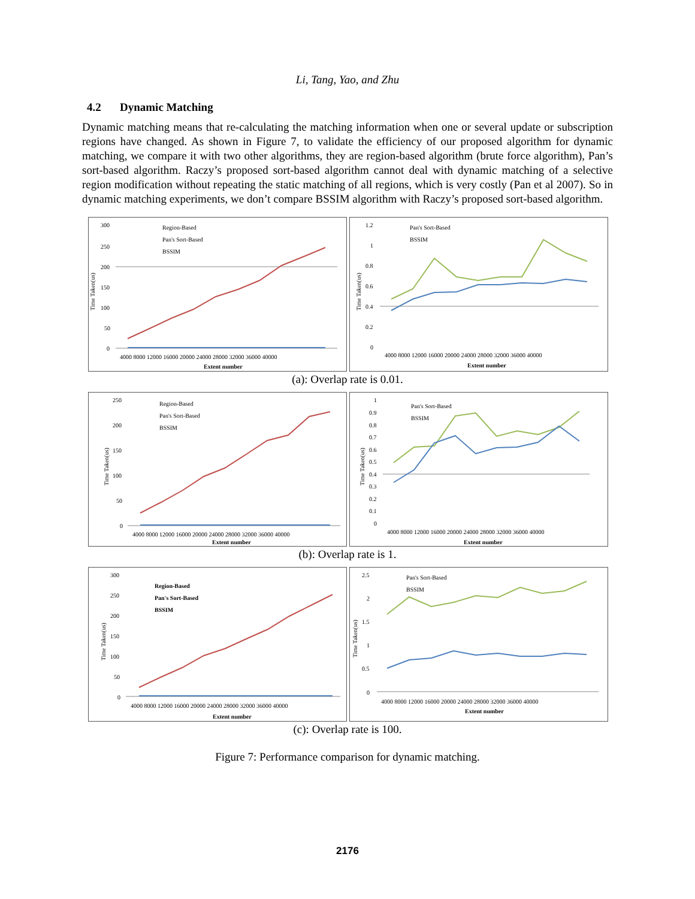Li, Tang, Yao, and Zhu
4.2 Dynamic Matching
Dynamic matching means that re-calculating the matching information when one or several update or subscription regions have changed. As shown in Figure 7, to validate the efficiency of our proposed algorithm for dynamic matching, we compare it with two other algorithms, they are region-based algorithm (brute force algorithm), Pan’s sort-based algorithm. Raczy’s proposed sort-based algorithm cannot deal with dynamic matching of a selective region modification without repeating the static matching of all regions, which is very costly (Pan et al 2007). So in dynamic matching experiments, we don’t compare BSSIM algorithm with Raczy’s proposed sort-based algorithm.
300
250
200
150
100
50
0
Region-Based
Pan's Sort-Based
BSSIM
4000 8000 12000 16000 20000 24000 28000 32000 36000 40000
Extent number
Time Taken(us)
1.2
1
0.8
0.6
0.4
0.2
0
Pan's Sort-Based
BSSIM
4000 8000 12000 16000 20000 24000 28000 32000 36000 40000
Extent number
Time Taken(us)
(a): Overlap rate is 0.01.
250
200
150
100
50
0
Region-Based
Pan's Sort-Based
BSSIM
4000 8000 12000 16000 20000 24000 28000 32000 36000 40000
Extent number
Time Taken(us)
1
0.9
0.8
0.7
0.6
0.5
0.4
0.3
0.2
0.1
0
Pan's Sort-Based
BSSIM
4000 8000 12000 16000 20000 24000 28000 32000 36000 40000
Extent number
Time Taken(us)
(b): Overlap rate is 1.
300
250
200
150
100
50
0
Region-Based
Pan's Sort-Based
BSSIM
4000 8000 12000 16000 20000 24000 28000 32000 36000 40000
Extent number
Time Taken(us)
2.5
2
1.5
1
0.5
0
Pan's Sort-Based
BSSIM
4000 8000 12000 16000 20000 24000 28000 32000 36000 40000
Extent number
Time Taken(us)
(c): Overlap rate is 100.
Figure 7: Performance comparison for dynamic matching.
2176